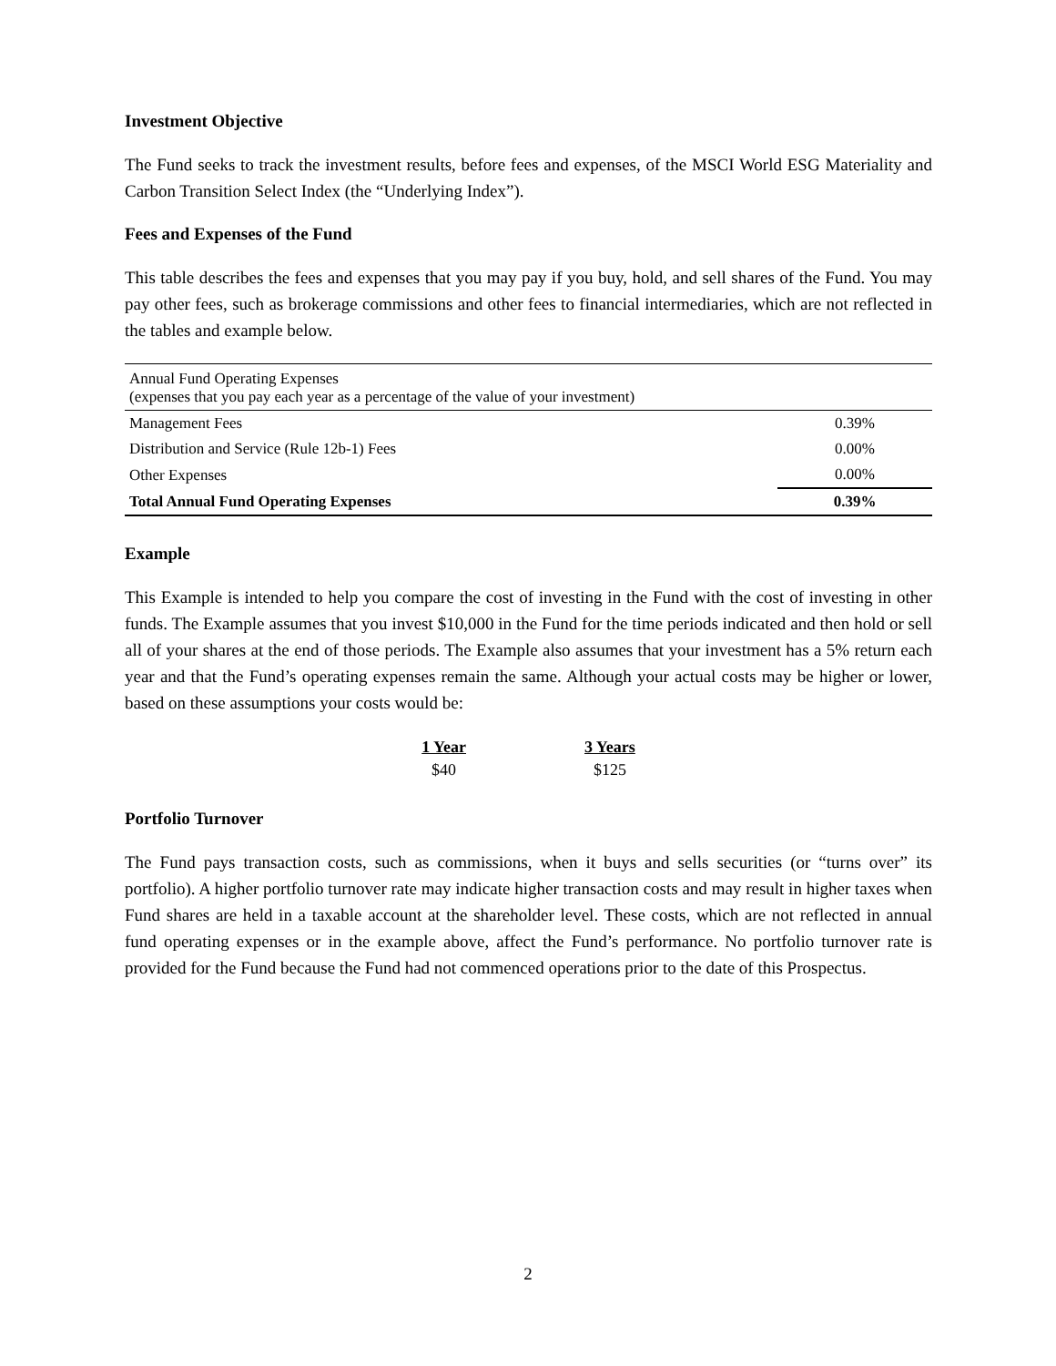Investment Objective
The Fund seeks to track the investment results, before fees and expenses, of the MSCI World ESG Materiality and Carbon Transition Select Index (the “Underlying Index”).
Fees and Expenses of the Fund
This table describes the fees and expenses that you may pay if you buy, hold, and sell shares of the Fund. You may pay other fees, such as brokerage commissions and other fees to financial intermediaries, which are not reflected in the tables and example below.
| Annual Fund Operating Expenses (expenses that you pay each year as a percentage of the value of your investment) | |
| Management Fees | 0.39% |
| Distribution and Service (Rule 12b-1) Fees | 0.00% |
| Other Expenses | 0.00% |
| Total Annual Fund Operating Expenses | 0.39% |
Example
This Example is intended to help you compare the cost of investing in the Fund with the cost of investing in other funds. The Example assumes that you invest $10,000 in the Fund for the time periods indicated and then hold or sell all of your shares at the end of those periods. The Example also assumes that your investment has a 5% return each year and that the Fund’s operating expenses remain the same. Although your actual costs may be higher or lower, based on these assumptions your costs would be:
| 1 Year | 3 Years |
| --- | --- |
| $40 | $125 |
Portfolio Turnover
The Fund pays transaction costs, such as commissions, when it buys and sells securities (or “turns over” its portfolio). A higher portfolio turnover rate may indicate higher transaction costs and may result in higher taxes when Fund shares are held in a taxable account at the shareholder level. These costs, which are not reflected in annual fund operating expenses or in the example above, affect the Fund’s performance. No portfolio turnover rate is provided for the Fund because the Fund had not commenced operations prior to the date of this Prospectus.
2